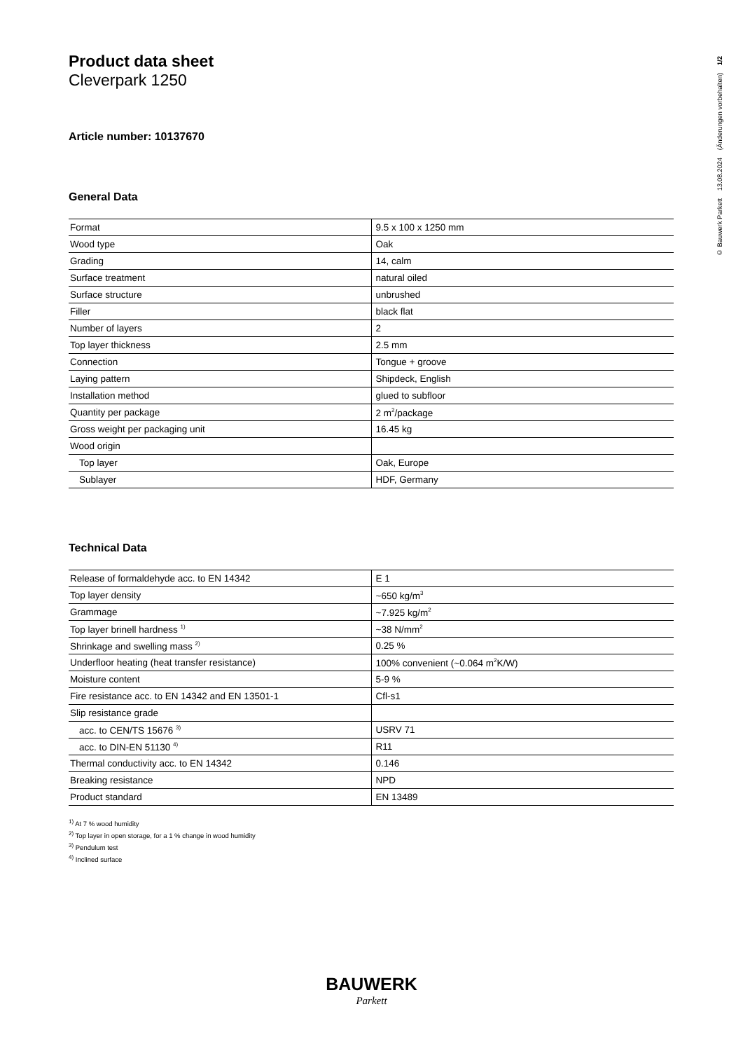Product data sheet
Cleverpark 1250
Article number: 10137670
General Data
| Format | 9.5 x 100 x 1250 mm |
| Wood type | Oak |
| Grading | 14, calm |
| Surface treatment | natural oiled |
| Surface structure | unbrushed |
| Filler | black flat |
| Number of layers | 2 |
| Top layer thickness | 2.5 mm |
| Connection | Tongue + groove |
| Laying pattern | Shipdeck, English |
| Installation method | glued to subfloor |
| Quantity per package | 2 m<sup>2</sup>/package |
| Gross weight per packaging unit | 16.45 kg |
| Wood origin | |
| Top layer | Oak, Europe |
| Sublayer | HDF, Germany |
Technical Data
| Release of formaldehyde acc. to EN 14342 | E 1 |
| Top layer density | ~650 kg/m<sup>3</sup> |
| Grammage | ~7.925 kg/m<sup>2</sup> |
| Top layer brinell hardness <sup>1)</sup> | ~38 N/mm<sup>2</sup> |
| Shrinkage and swelling mass <sup>2)</sup> | 0.25 % |
| Underfloor heating (heat transfer resistance) | 100% convenient (~0.064 m<sup>2</sup>K/W) |
| Moisture content | 5-9 % |
| Fire resistance acc. to EN 14342 and EN 13501-1 | Cfl-s1 |
| Slip resistance grade | |
| acc. to CEN/TS 15676 <sup>3)</sup> | USRV 71 |
| acc. to DIN-EN 51130 <sup>4)</sup> | R11 |
| Thermal conductivity acc. to EN 14342 | 0.146 |
| Breaking resistance | NPD |
| Product standard | EN 13489 |
<sup>1)</sup> At 7 % wood humidity
<sup>2)</sup> Top layer in open storage, for a 1 % change in wood humidity
<sup>3)</sup> Pendulum test
<sup>4)</sup> Inclined surface
© Bauwerk Parkett 13.08.2024 (Änderungen vorbehalten) 1/2
BAUWERK
Parkett